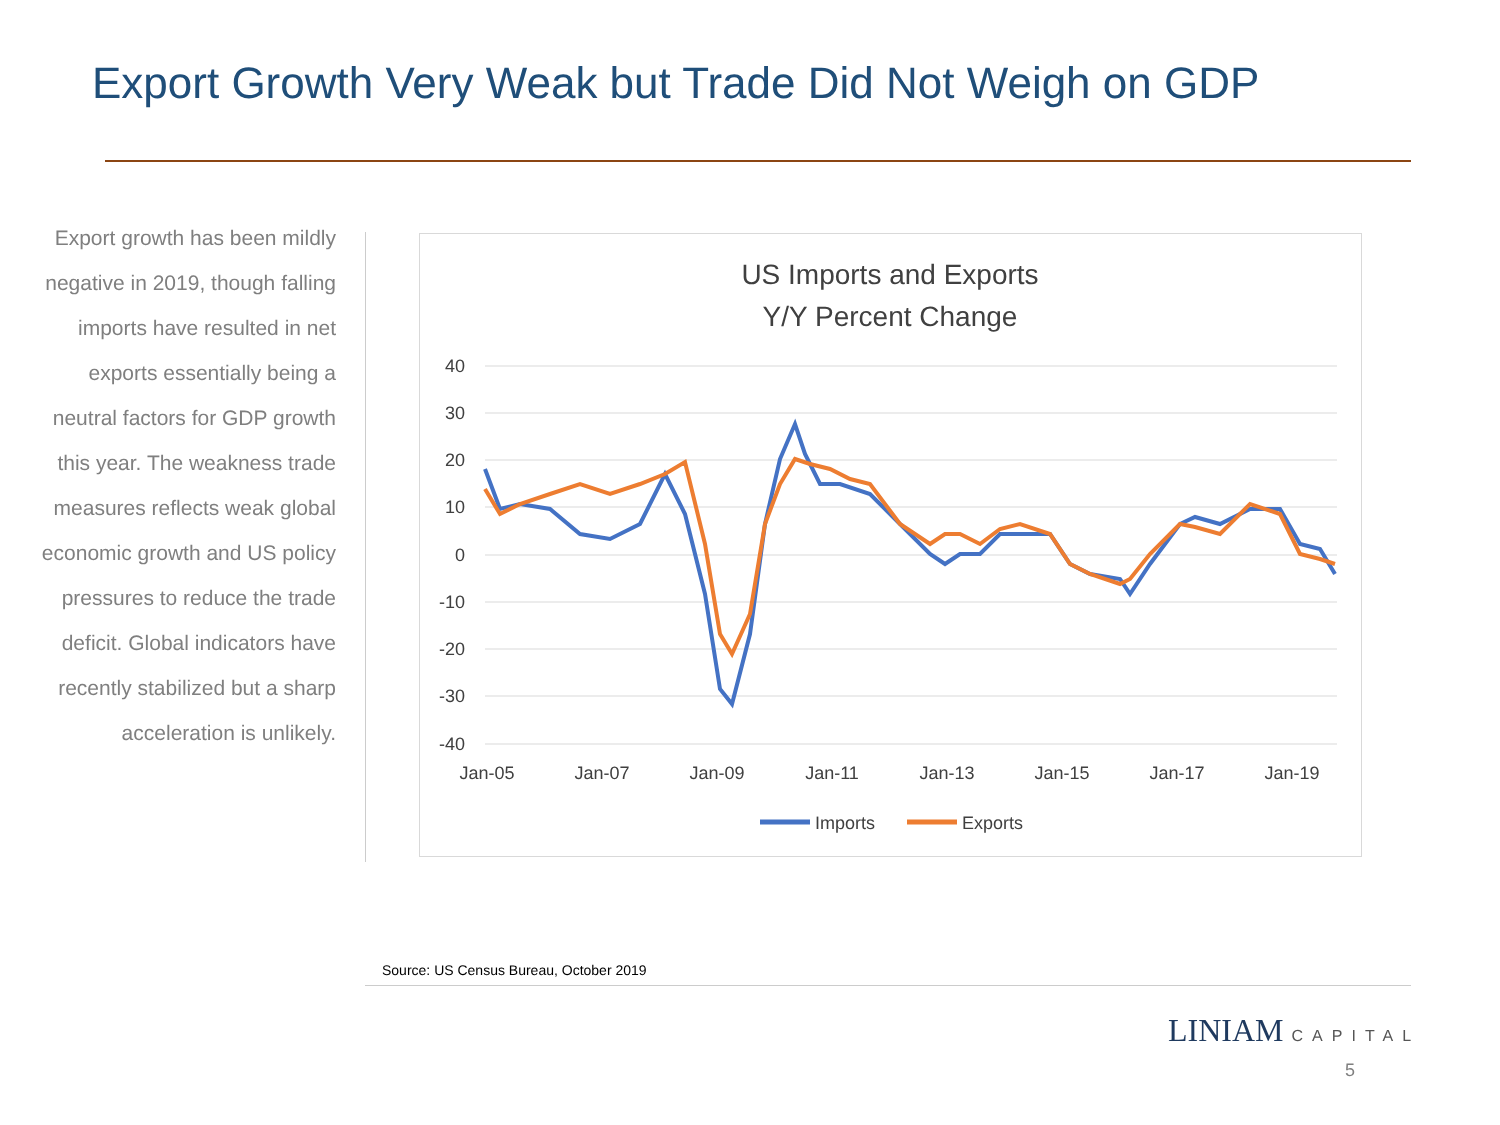Export Growth Very Weak but Trade Did Not Weigh on GDP
Export growth has been mildly negative in 2019, though falling imports have resulted in net exports essentially being a neutral factors for GDP growth this year. The weakness trade measures reflects weak global economic growth and US policy pressures to reduce the trade deficit. Global indicators have recently stabilized but a sharp acceleration is unlikely.
US Imports and Exports
Y/Y Percent Change
40
30
20
10
0
-10
-20
-30
-40
Jan-05
Jan-07
Jan-09
Jan-11
Jan-13
Jan-15
Jan-17
Jan-19
Imports
Exports
Source: US Census Bureau, October 2019
LINIAM CAPITAL
5